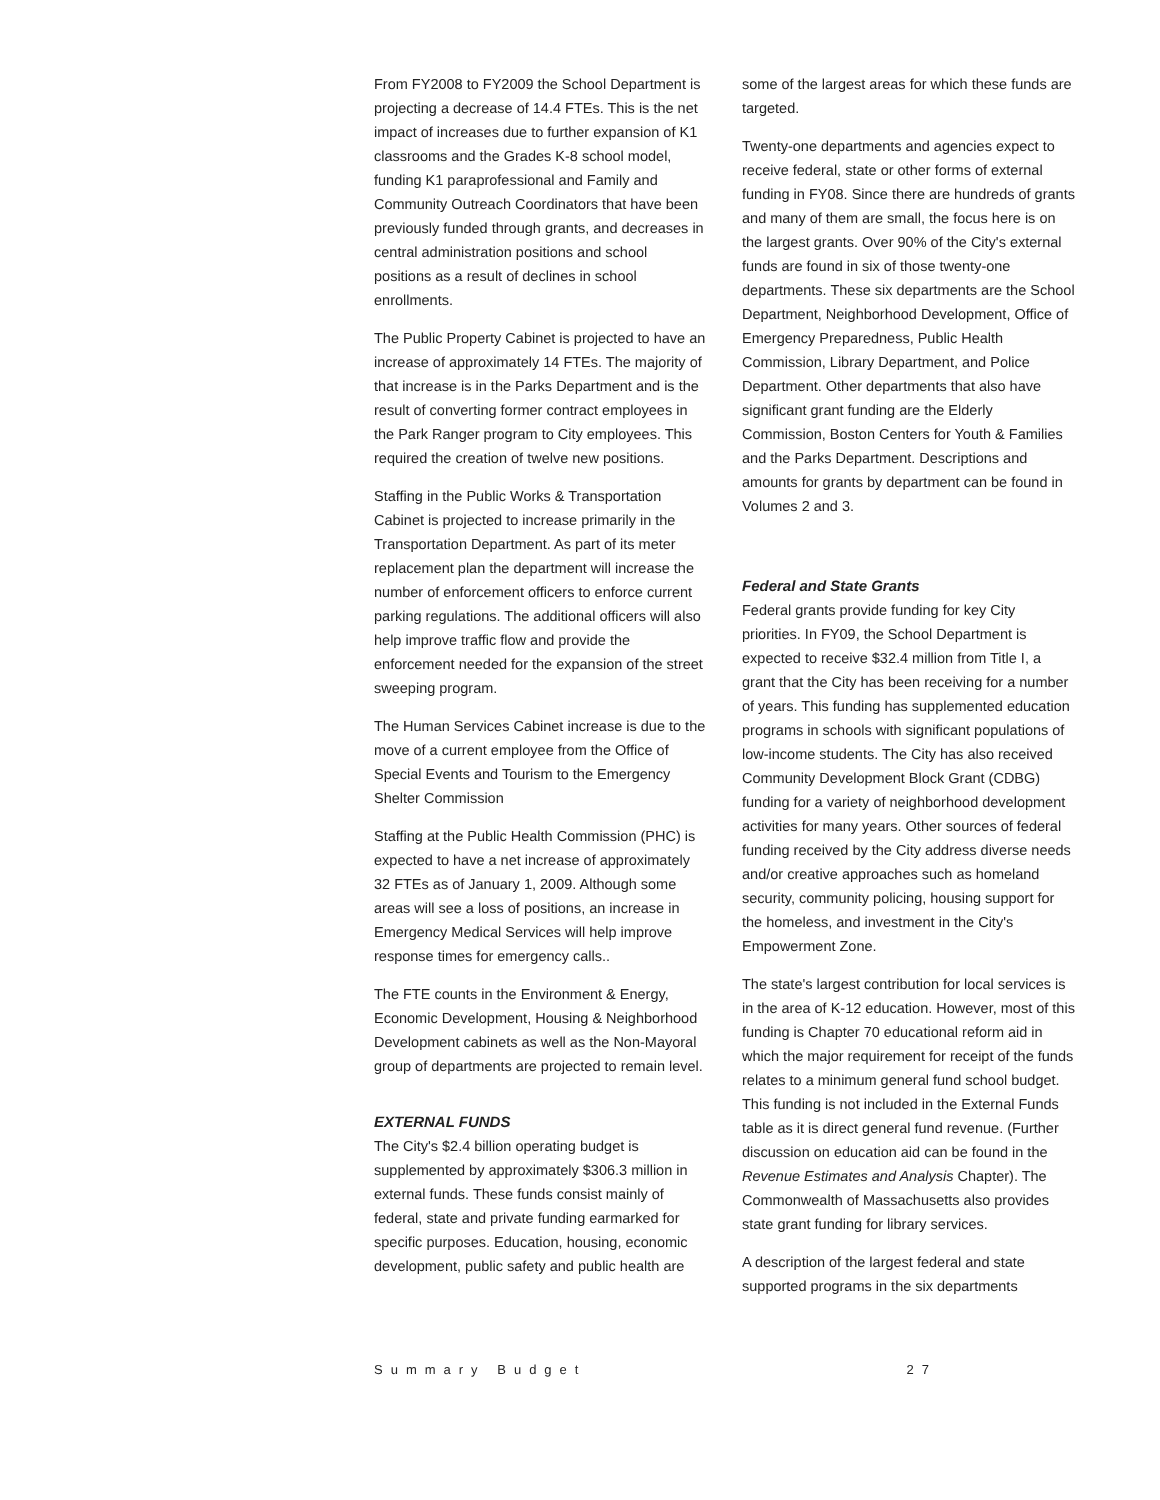From FY2008 to FY2009 the School Department is projecting a decrease of 14.4 FTEs. This is the net impact of increases due to further expansion of K1 classrooms and the Grades K-8 school model, funding K1 paraprofessional and Family and Community Outreach Coordinators that have been previously funded through grants, and decreases in central administration positions and school positions as a result of declines in school enrollments.
The Public Property Cabinet is projected to have an increase of approximately 14 FTEs. The majority of that increase is in the Parks Department and is the result of converting former contract employees in the Park Ranger program to City employees. This required the creation of twelve new positions.
Staffing in the Public Works & Transportation Cabinet is projected to increase primarily in the Transportation Department. As part of its meter replacement plan the department will increase the number of enforcement officers to enforce current parking regulations. The additional officers will also help improve traffic flow and provide the enforcement needed for the expansion of the street sweeping program.
The Human Services Cabinet increase is due to the move of a current employee from the Office of Special Events and Tourism to the Emergency Shelter Commission
Staffing at the Public Health Commission (PHC) is expected to have a net increase of approximately 32 FTEs as of January 1, 2009. Although some areas will see a loss of positions, an increase in Emergency Medical Services will help improve response times for emergency calls..
The FTE counts in the Environment & Energy, Economic Development, Housing & Neighborhood Development cabinets as well as the Non-Mayoral group of departments are projected to remain level.
EXTERNAL FUNDS
The City's $2.4 billion operating budget is supplemented by approximately $306.3 million in external funds. These funds consist mainly of federal, state and private funding earmarked for specific purposes. Education, housing, economic development, public safety and public health are
some of the largest areas for which these funds are targeted.
Twenty-one departments and agencies expect to receive federal, state or other forms of external funding in FY08. Since there are hundreds of grants and many of them are small, the focus here is on the largest grants. Over 90% of the City's external funds are found in six of those twenty-one departments. These six departments are the School Department, Neighborhood Development, Office of Emergency Preparedness, Public Health Commission, Library Department, and Police Department. Other departments that also have significant grant funding are the Elderly Commission, Boston Centers for Youth & Families and the Parks Department. Descriptions and amounts for grants by department can be found in Volumes 2 and 3.
Federal and State Grants
Federal grants provide funding for key City priorities. In FY09, the School Department is expected to receive $32.4 million from Title I, a grant that the City has been receiving for a number of years. This funding has supplemented education programs in schools with significant populations of low-income students. The City has also received Community Development Block Grant (CDBG) funding for a variety of neighborhood development activities for many years. Other sources of federal funding received by the City address diverse needs and/or creative approaches such as homeland security, community policing, housing support for the homeless, and investment in the City's Empowerment Zone.
The state's largest contribution for local services is in the area of K-12 education. However, most of this funding is Chapter 70 educational reform aid in which the major requirement for receipt of the funds relates to a minimum general fund school budget. This funding is not included in the External Funds table as it is direct general fund revenue. (Further discussion on education aid can be found in the Revenue Estimates and Analysis Chapter). The Commonwealth of Massachusetts also provides state grant funding for library services.
A description of the largest federal and state supported programs in the six departments
Summary Budget 27